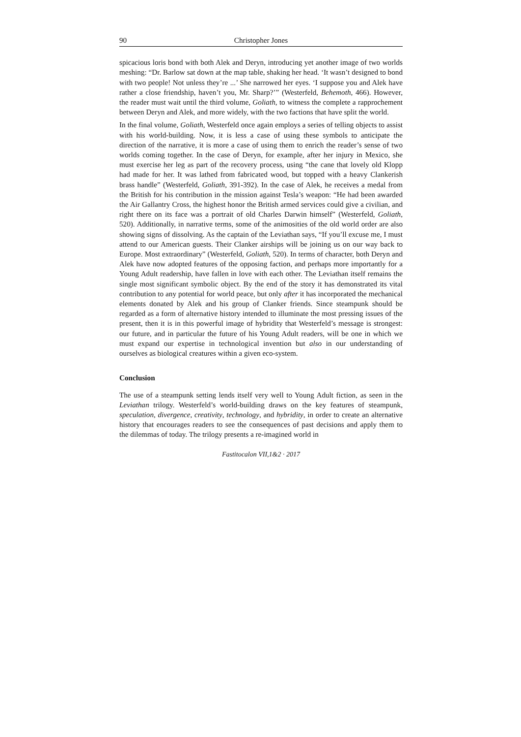90 Christopher Jones
spicacious loris bond with both Alek and Deryn, introducing yet another image of two worlds meshing: “Dr. Barlow sat down at the map table, shaking her head. ‘It wasn’t designed to bond with two people! Not unless they’re ...’ She narrowed her eyes. ‘I suppose you and Alek have rather a close friendship, haven’t you, Mr. Sharp?’” (Westerfeld, Behemoth, 466). However, the reader must wait until the third volume, Goliath, to witness the complete a rapprochement between Deryn and Alek, and more widely, with the two factions that have split the world.
In the final volume, Goliath, Westerfeld once again employs a series of telling objects to assist with his world-building. Now, it is less a case of using these symbols to anticipate the direction of the narrative, it is more a case of using them to enrich the reader’s sense of two worlds coming together. In the case of Deryn, for example, after her injury in Mexico, she must exercise her leg as part of the recovery process, using “the cane that lovely old Klopp had made for her. It was lathed from fabricated wood, but topped with a heavy Clankerish brass handle” (Westerfeld, Goliath, 391-392). In the case of Alek, he receives a medal from the British for his contribution in the mission against Tesla’s weapon: “He had been awarded the Air Gallantry Cross, the highest honor the British armed services could give a civilian, and right there on its face was a portrait of old Charles Darwin himself” (Westerfeld, Goliath, 520). Additionally, in narrative terms, some of the animosities of the old world order are also showing signs of dissolving. As the captain of the Leviathan says, “If you’ll excuse me, I must attend to our American guests. Their Clanker airships will be joining us on our way back to Europe. Most extraordinary” (Westerfeld, Goliath, 520). In terms of character, both Deryn and Alek have now adopted features of the opposing faction, and perhaps more importantly for a Young Adult readership, have fallen in love with each other. The Leviathan itself remains the single most significant symbolic object. By the end of the story it has demonstrated its vital contribution to any potential for world peace, but only after it has incorporated the mechanical elements donated by Alek and his group of Clanker friends. Since steampunk should be regarded as a form of alternative history intended to illuminate the most pressing issues of the present, then it is in this powerful image of hybridity that Westerfeld’s message is strongest: our future, and in particular the future of his Young Adult readers, will be one in which we must expand our expertise in technological invention but also in our understanding of ourselves as biological creatures within a given eco-system.
Conclusion
The use of a steampunk setting lends itself very well to Young Adult fiction, as seen in the Leviathan trilogy. Westerfeld’s world-building draws on the key features of steampunk, speculation, divergence, creativity, technology, and hybridity, in order to create an alternative history that encourages readers to see the consequences of past decisions and apply them to the dilemmas of today. The trilogy presents a re-imagined world in
Fastitocalon VII,1&2 · 2017